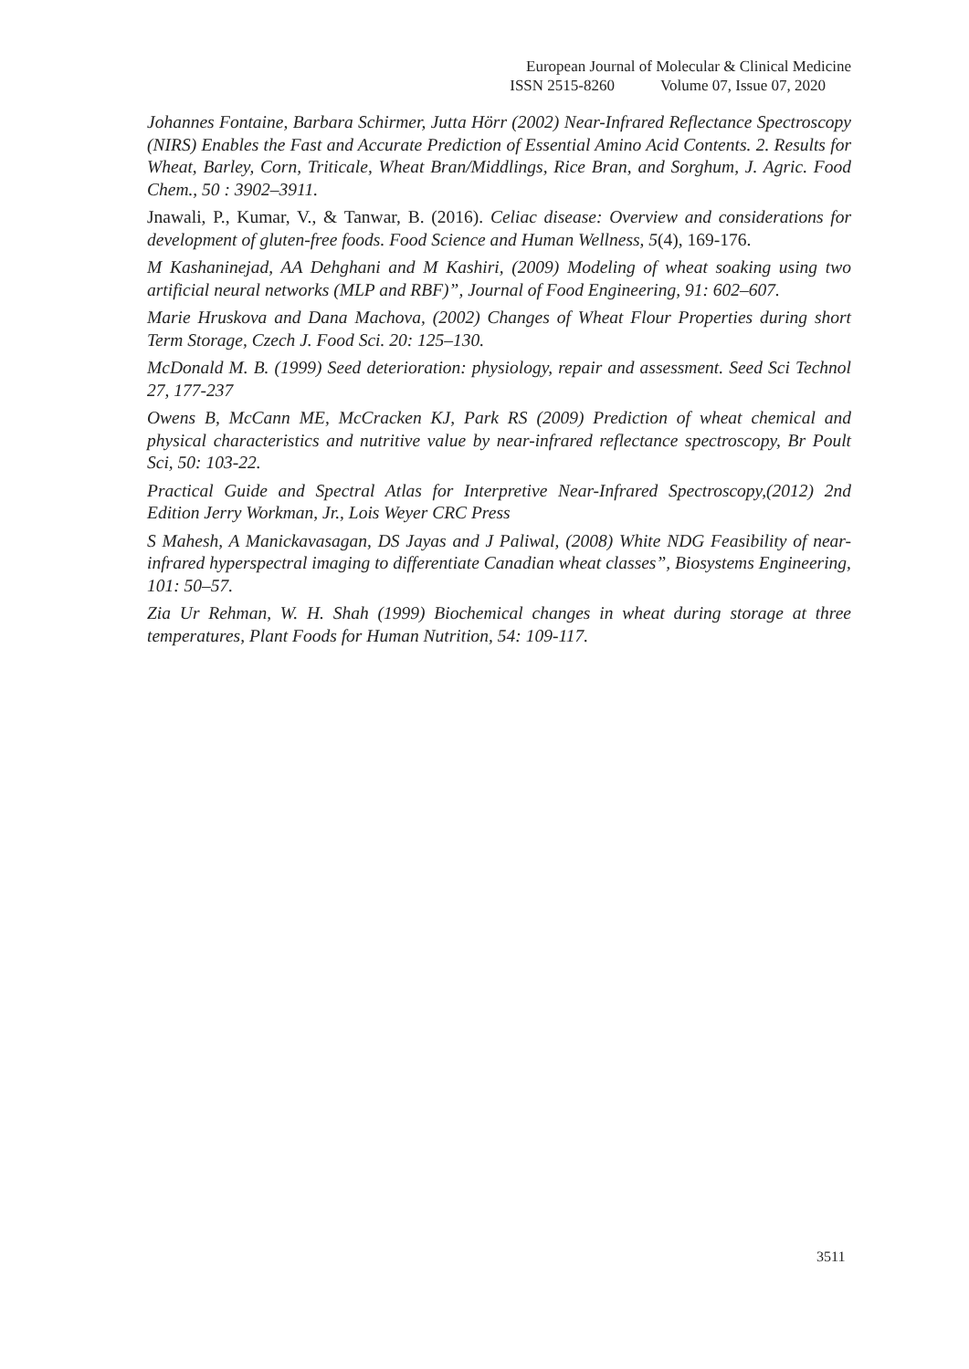European Journal of Molecular & Clinical Medicine
ISSN 2515-8260 Volume 07, Issue 07, 2020
Johannes Fontaine, Barbara Schirmer, Jutta Hörr (2002) Near-Infrared Reflectance Spectroscopy (NIRS) Enables the Fast and Accurate Prediction of Essential Amino Acid Contents. 2. Results for Wheat, Barley, Corn, Triticale, Wheat Bran/Middlings, Rice Bran, and Sorghum, J. Agric. Food Chem., 50 : 3902–3911.
Jnawali, P., Kumar, V., & Tanwar, B. (2016). Celiac disease: Overview and considerations for development of gluten-free foods. Food Science and Human Wellness, 5(4), 169-176.
M Kashaninejad, AA Dehghani and M Kashiri, (2009) Modeling of wheat soaking using two artificial neural networks (MLP and RBF)”, Journal of Food Engineering, 91: 602–607.
Marie Hruskova and Dana Machova, (2002) Changes of Wheat Flour Properties during short Term Storage, Czech J. Food Sci. 20: 125–130.
McDonald M. B. (1999) Seed deterioration: physiology, repair and assessment. Seed Sci Technol 27, 177-237
Owens B, McCann ME, McCracken KJ, Park RS (2009) Prediction of wheat chemical and physical characteristics and nutritive value by near-infrared reflectance spectroscopy, Br Poult Sci, 50: 103-22.
Practical Guide and Spectral Atlas for Interpretive Near-Infrared Spectroscopy,(2012) 2nd Edition Jerry Workman, Jr., Lois Weyer CRC Press
S Mahesh, A Manickavasagan, DS Jayas and J Paliwal, (2008) White NDG Feasibility of near- infrared hyperspectral imaging to differentiate Canadian wheat classes”, Biosystems Engineering, 101: 50–57.
Zia Ur Rehman, W. H. Shah (1999) Biochemical changes in wheat during storage at three temperatures, Plant Foods for Human Nutrition, 54: 109-117.
3511